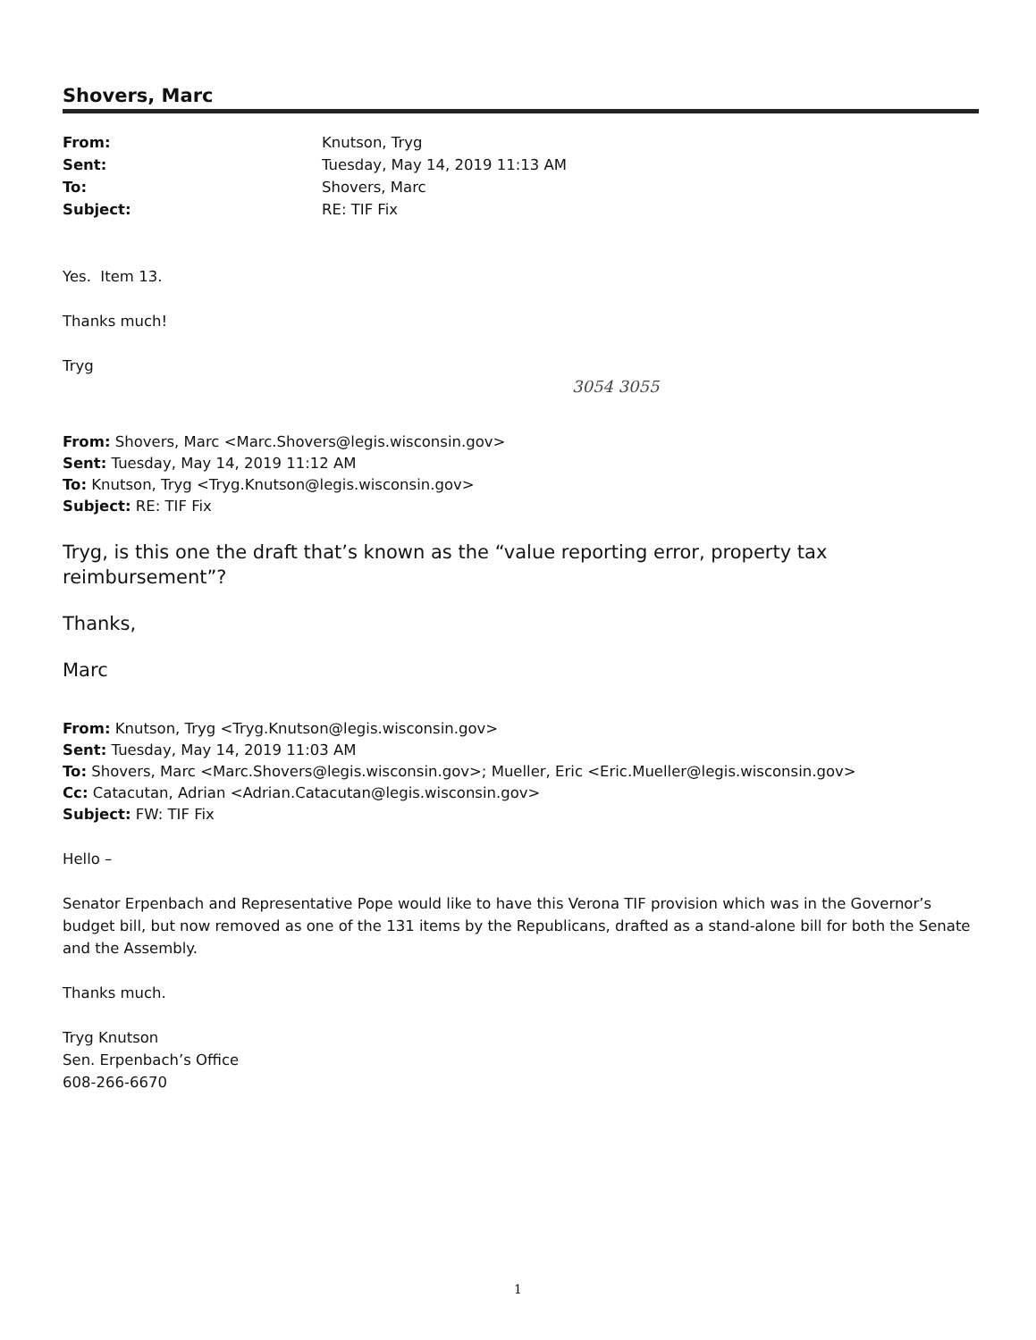Shovers, Marc
From: Knutson, Tryg Sent: Tuesday, May 14, 2019 11:13 AM To: Shovers, Marc Subject: RE: TIF Fix
Yes. Item 13.
Thanks much!
Tryg
3054 3055
From: Shovers, Marc <Marc.Shovers@legis.wisconsin.gov>
Sent: Tuesday, May 14, 2019 11:12 AM
To: Knutson, Tryg <Tryg.Knutson@legis.wisconsin.gov>
Subject: RE: TIF Fix
Tryg, is this one the draft that’s known as the “value reporting error, property tax reimbursement”?
Thanks,
Marc
From: Knutson, Tryg <Tryg.Knutson@legis.wisconsin.gov>
Sent: Tuesday, May 14, 2019 11:03 AM
To: Shovers, Marc <Marc.Shovers@legis.wisconsin.gov>; Mueller, Eric <Eric.Mueller@legis.wisconsin.gov>
Cc: Catacutan, Adrian <Adrian.Catacutan@legis.wisconsin.gov>
Subject: FW: TIF Fix
Hello –
Senator Erpenbach and Representative Pope would like to have this Verona TIF provision which was in the Governor’s budget bill, but now removed as one of the 131 items by the Republicans, drafted as a stand-alone bill for both the Senate and the Assembly.
Thanks much.
Tryg Knutson
Sen. Erpenbach’s Office
608-266-6670
1